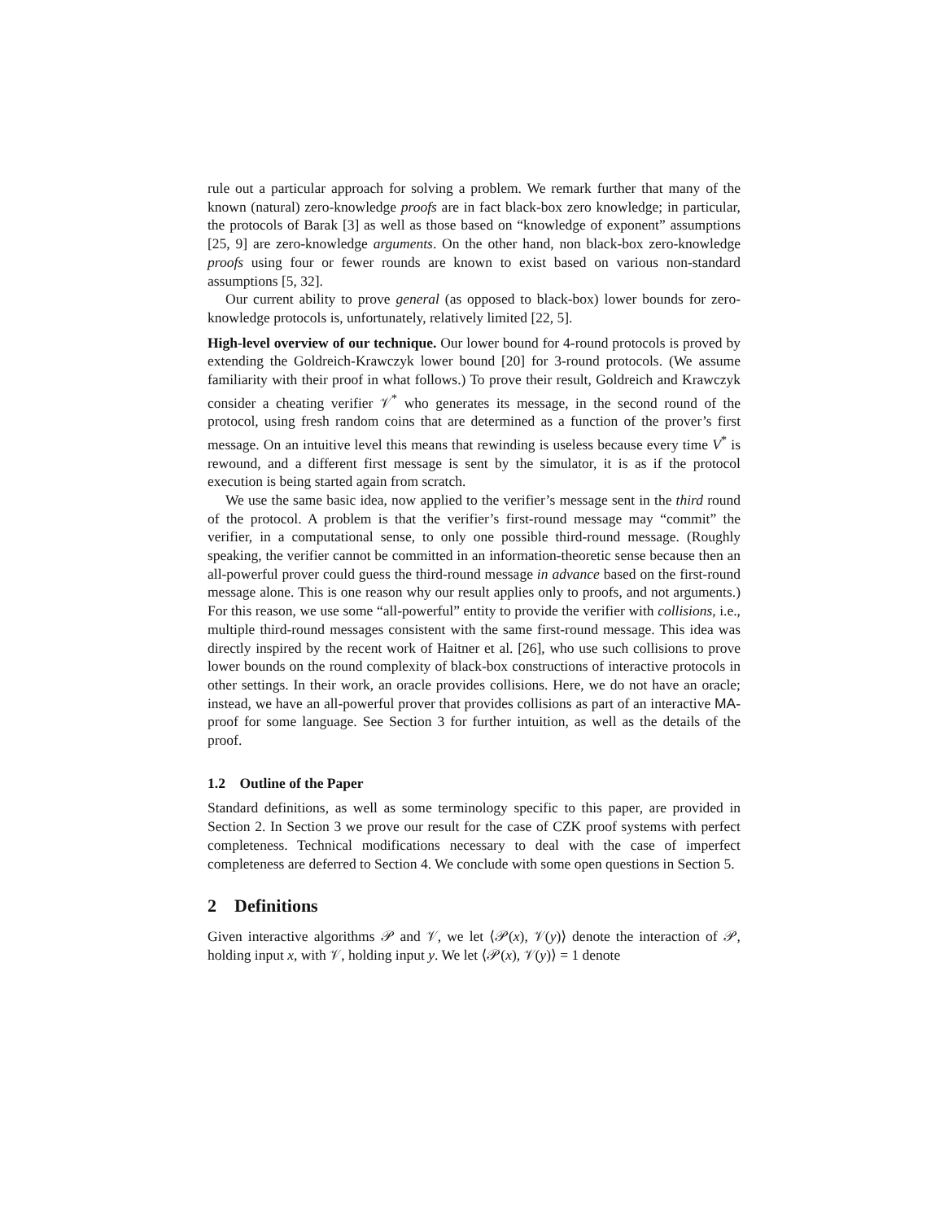rule out a particular approach for solving a problem. We remark further that many of the known (natural) zero-knowledge proofs are in fact black-box zero knowledge; in particular, the protocols of Barak [3] as well as those based on “knowledge of exponent” assumptions [25, 9] are zero-knowledge arguments. On the other hand, non black-box zero-knowledge proofs using four or fewer rounds are known to exist based on various non-standard assumptions [5, 32].
Our current ability to prove general (as opposed to black-box) lower bounds for zero-knowledge protocols is, unfortunately, relatively limited [22, 5].
High-level overview of our technique. Our lower bound for 4-round protocols is proved by extending the Goldreich-Krawczyk lower bound [20] for 3-round protocols. (We assume familiarity with their proof in what follows.) To prove their result, Goldreich and Krawczyk consider a cheating verifier 𝒱<sup>*</sup> who generates its message, in the second round of the protocol, using fresh random coins that are determined as a function of the prover’s first message. On an intuitive level this means that rewinding is useless because every time V<sup>*</sup> is rewound, and a different first message is sent by the simulator, it is as if the protocol execution is being started again from scratch.
We use the same basic idea, now applied to the verifier’s message sent in the third round of the protocol. A problem is that the verifier’s first-round message may “commit” the verifier, in a computational sense, to only one possible third-round message. (Roughly speaking, the verifier cannot be committed in an information-theoretic sense because then an all-powerful prover could guess the third-round message in advance based on the first-round message alone. This is one reason why our result applies only to proofs, and not arguments.) For this reason, we use some “all-powerful” entity to provide the verifier with collisions, i.e., multiple third-round messages consistent with the same first-round message. This idea was directly inspired by the recent work of Haitner et al. [26], who use such collisions to prove lower bounds on the round complexity of black-box constructions of interactive protocols in other settings. In their work, an oracle provides collisions. Here, we do not have an oracle; instead, we have an all-powerful prover that provides collisions as part of an interactive MA-proof for some language. See Section 3 for further intuition, as well as the details of the proof.
1.2 Outline of the Paper
Standard definitions, as well as some terminology specific to this paper, are provided in Section 2. In Section 3 we prove our result for the case of CZK proof systems with perfect completeness. Technical modifications necessary to deal with the case of imperfect completeness are deferred to Section 4. We conclude with some open questions in Section 5.
2 Definitions
Given interactive algorithms 𝒫 and 𝒱, we let ⟨𝒫(x), 𝒱(y)⟩ denote the interaction of 𝒫, holding input x, with 𝒱, holding input y. We let ⟨𝒫(x), 𝒱(y)⟩ = 1 denote